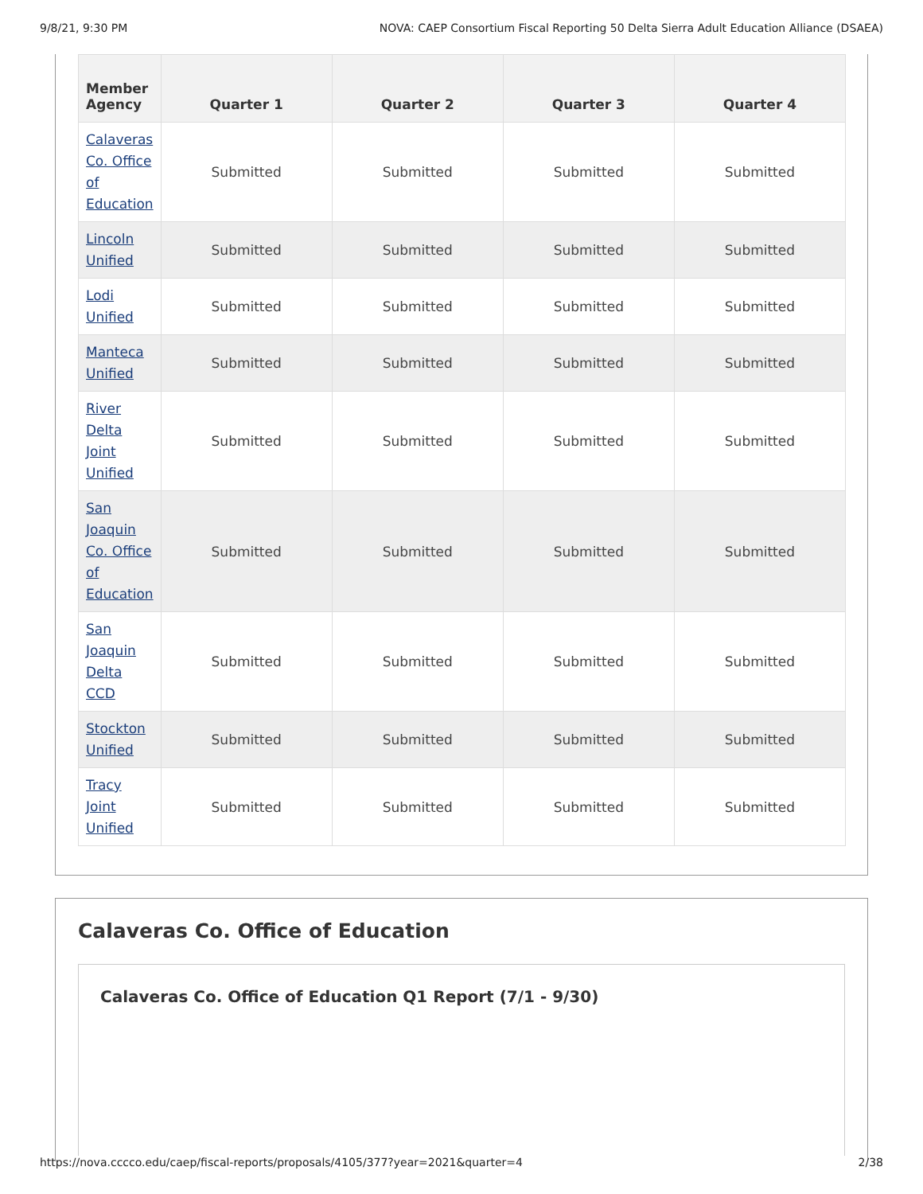9/8/21, 9:30 PM NOVA: CAEP Consortium Fiscal Reporting 50 Delta Sierra Adult Education Alliance (DSAEA)
| Member Agency | Quarter 1 | Quarter 2 | Quarter 3 | Quarter 4 |
| --- | --- | --- | --- | --- |
| Calaveras Co. Office of Education | Submitted | Submitted | Submitted | Submitted |
| Lincoln Unified | Submitted | Submitted | Submitted | Submitted |
| Lodi Unified | Submitted | Submitted | Submitted | Submitted |
| Manteca Unified | Submitted | Submitted | Submitted | Submitted |
| River Delta Joint Unified | Submitted | Submitted | Submitted | Submitted |
| San Joaquin Co. Office of Education | Submitted | Submitted | Submitted | Submitted |
| San Joaquin Delta CCD | Submitted | Submitted | Submitted | Submitted |
| Stockton Unified | Submitted | Submitted | Submitted | Submitted |
| Tracy Joint Unified | Submitted | Submitted | Submitted | Submitted |
Calaveras Co. Office of Education
Calaveras Co. Office of Education Q1 Report (7/1 - 9/30)
https://nova.cccco.edu/caep/fiscal-reports/proposals/4105/377?year=2021&quarter=4 2/38